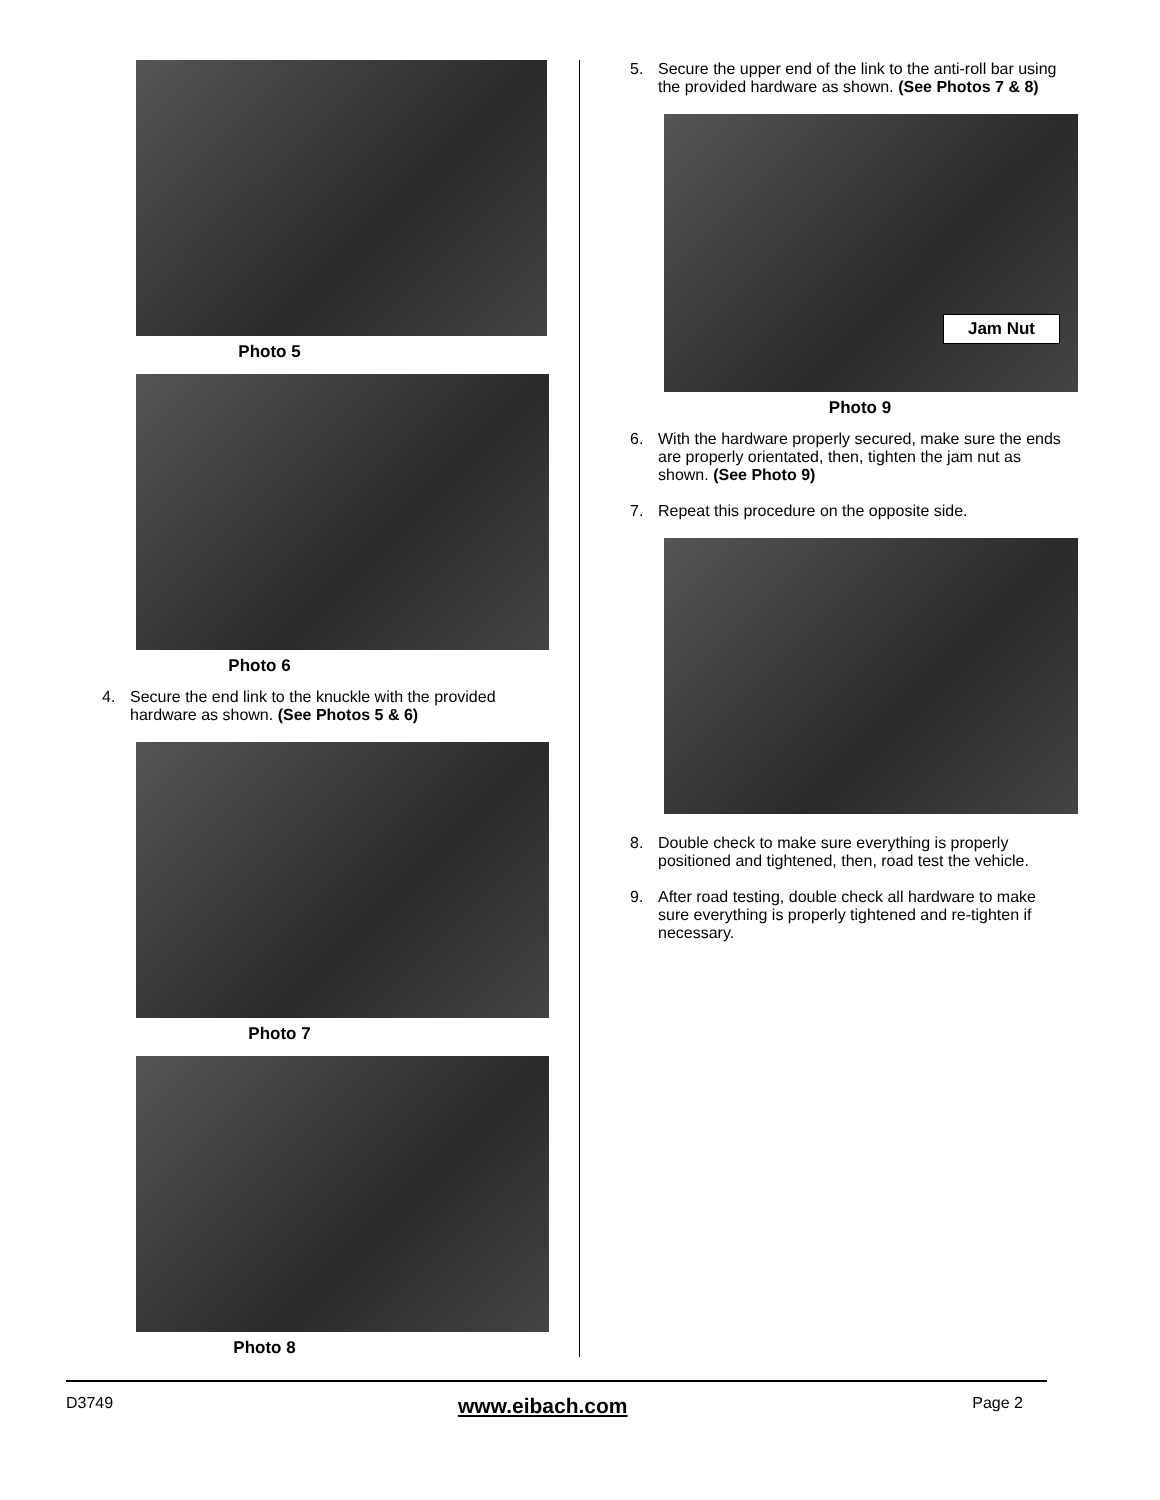Photo 5
Photo 6
4. Secure the end link to the knuckle with the provided hardware as shown. (See Photos 5 & 6)
Photo 7
Photo 8
5. Secure the upper end of the link to the anti-roll bar using the provided hardware as shown. (See Photos 7 & 8)
Jam Nut
Photo 9
6. With the hardware properly secured, make sure the ends are properly orientated, then, tighten the jam nut as shown. (See Photo 9)
7. Repeat this procedure on the opposite side.
8. Double check to make sure everything is properly positioned and tightened, then, road test the vehicle.
9. After road testing, double check all hardware to make sure everything is properly tightened and re-tighten if necessary.
D3749 www.eibach.com Page 2